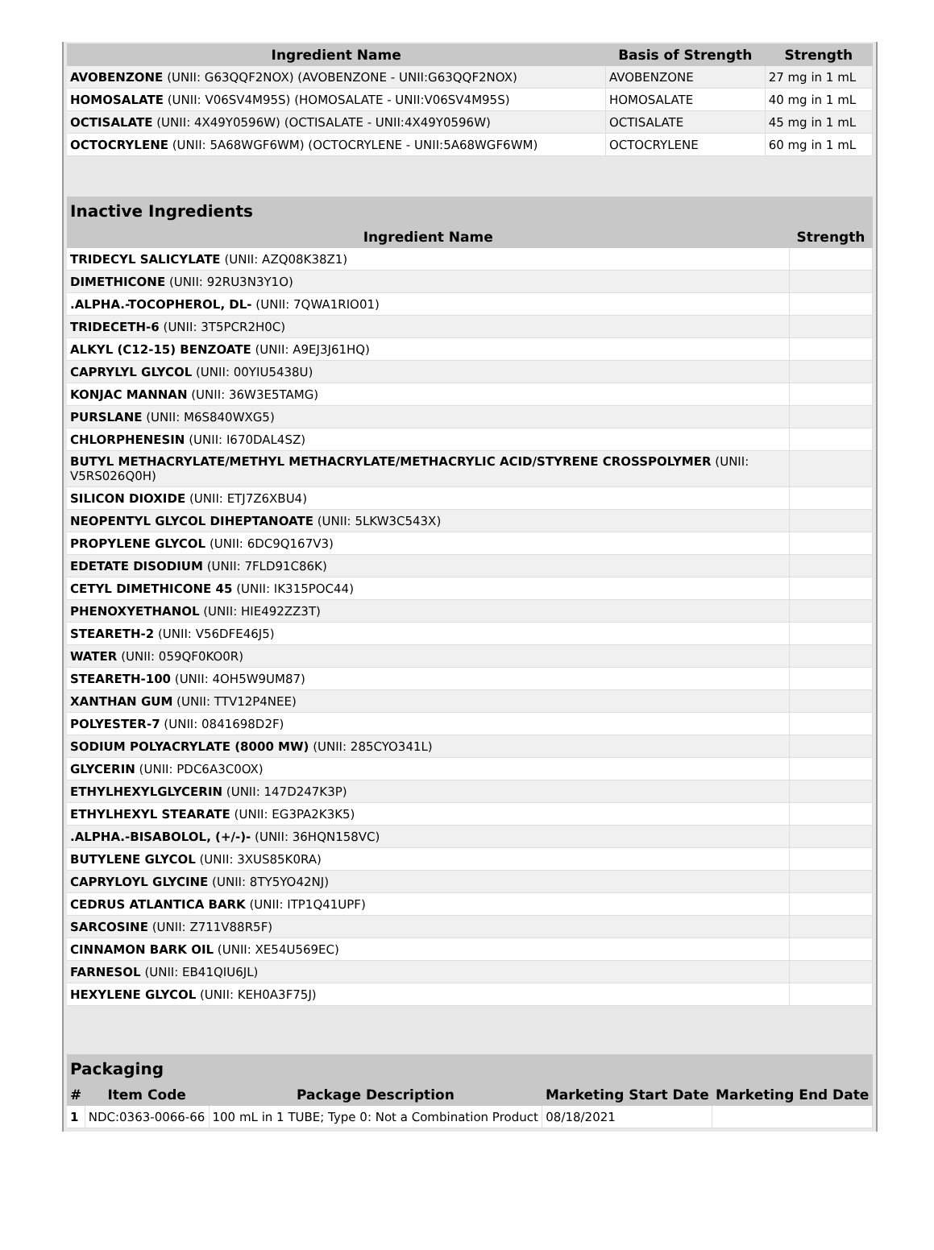| Ingredient Name | Basis of Strength | Strength |
| --- | --- | --- |
| AVOBENZONE (UNII: G63QQF2NOX) (AVOBENZONE - UNII:G63QQF2NOX) | AVOBENZONE | 27 mg in 1 mL |
| HOMOSALATE (UNII: V06SV4M95S) (HOMOSALATE - UNII:V06SV4M95S) | HOMOSALATE | 40 mg in 1 mL |
| OCTISALATE (UNII: 4X49Y0596W) (OCTISALATE - UNII:4X49Y0596W) | OCTISALATE | 45 mg in 1 mL |
| OCTOCRYLENE (UNII: 5A68WGF6WM) (OCTOCRYLENE - UNII:5A68WGF6WM) | OCTOCRYLENE | 60 mg in 1 mL |
| Inactive Ingredients | |
| --- | --- |
| Ingredient Name | Strength |
| TRIDECYL SALICYLATE (UNII: AZQ08K38Z1) | |
| DIMETHICONE (UNII: 92RU3N3Y1O) | |
| .ALPHA.-TOCOPHEROL, DL- (UNII: 7QWA1RIO01) | |
| TRIDECETH-6 (UNII: 3T5PCR2H0C) | |
| ALKYL (C12-15) BENZOATE (UNII: A9EJ3J61HQ) | |
| CAPRYLYL GLYCOL (UNII: 00YIU5438U) | |
| KONJAC MANNAN (UNII: 36W3E5TAMG) | |
| PURSLANE (UNII: M6S840WXG5) | |
| CHLORPHENESIN (UNII: I670DAL4SZ) | |
| BUTYL METHACRYLATE/METHYL METHACRYLATE/METHACRYLIC ACID/STYRENE CROSSPOLYMER (UNII: V5RS026Q0H) | |
| SILICON DIOXIDE (UNII: ETJ7Z6XBU4) | |
| NEOPENTYL GLYCOL DIHEPTANOATE (UNII: 5LKW3C543X) | |
| PROPYLENE GLYCOL (UNII: 6DC9Q167V3) | |
| EDETATE DISODIUM (UNII: 7FLD91C86K) | |
| CETYL DIMETHICONE 45 (UNII: IK315POC44) | |
| PHENOXYETHANOL (UNII: HIE492ZZ3T) | |
| STEARETH-2 (UNII: V56DFE46J5) | |
| WATER (UNII: 059QF0KO0R) | |
| STEARETH-100 (UNII: 4OH5W9UM87) | |
| XANTHAN GUM (UNII: TTV12P4NEE) | |
| POLYESTER-7 (UNII: 0841698D2F) | |
| SODIUM POLYACRYLATE (8000 MW) (UNII: 285CYO341L) | |
| GLYCERIN (UNII: PDC6A3C0OX) | |
| ETHYLHEXYLGLYCERIN (UNII: 147D247K3P) | |
| ETHYLHEXYL STEARATE (UNII: EG3PA2K3K5) | |
| .ALPHA.-BISABOLOL, (+/-)- (UNII: 36HQN158VC) | |
| BUTYLENE GLYCOL (UNII: 3XUS85K0RA) | |
| CAPRYLOYL GLYCINE (UNII: 8TY5YO42NJ) | |
| CEDRUS ATLANTICA BARK (UNII: ITP1Q41UPF) | |
| SARCOSINE (UNII: Z711V88R5F) | |
| CINNAMON BARK OIL (UNII: XE54U569EC) | |
| FARNESOL (UNII: EB41QIU6JL) | |
| HEXYLENE GLYCOL (UNII: KEH0A3F75J) | |
| Packaging | | | | |
| --- | --- | --- | --- | --- |
| # | Item Code | Package Description | Marketing Start Date | Marketing End Date |
| 1 | NDC:0363-0066-66 | 100 mL in 1 TUBE; Type 0: Not a Combination Product | 08/18/2021 | |